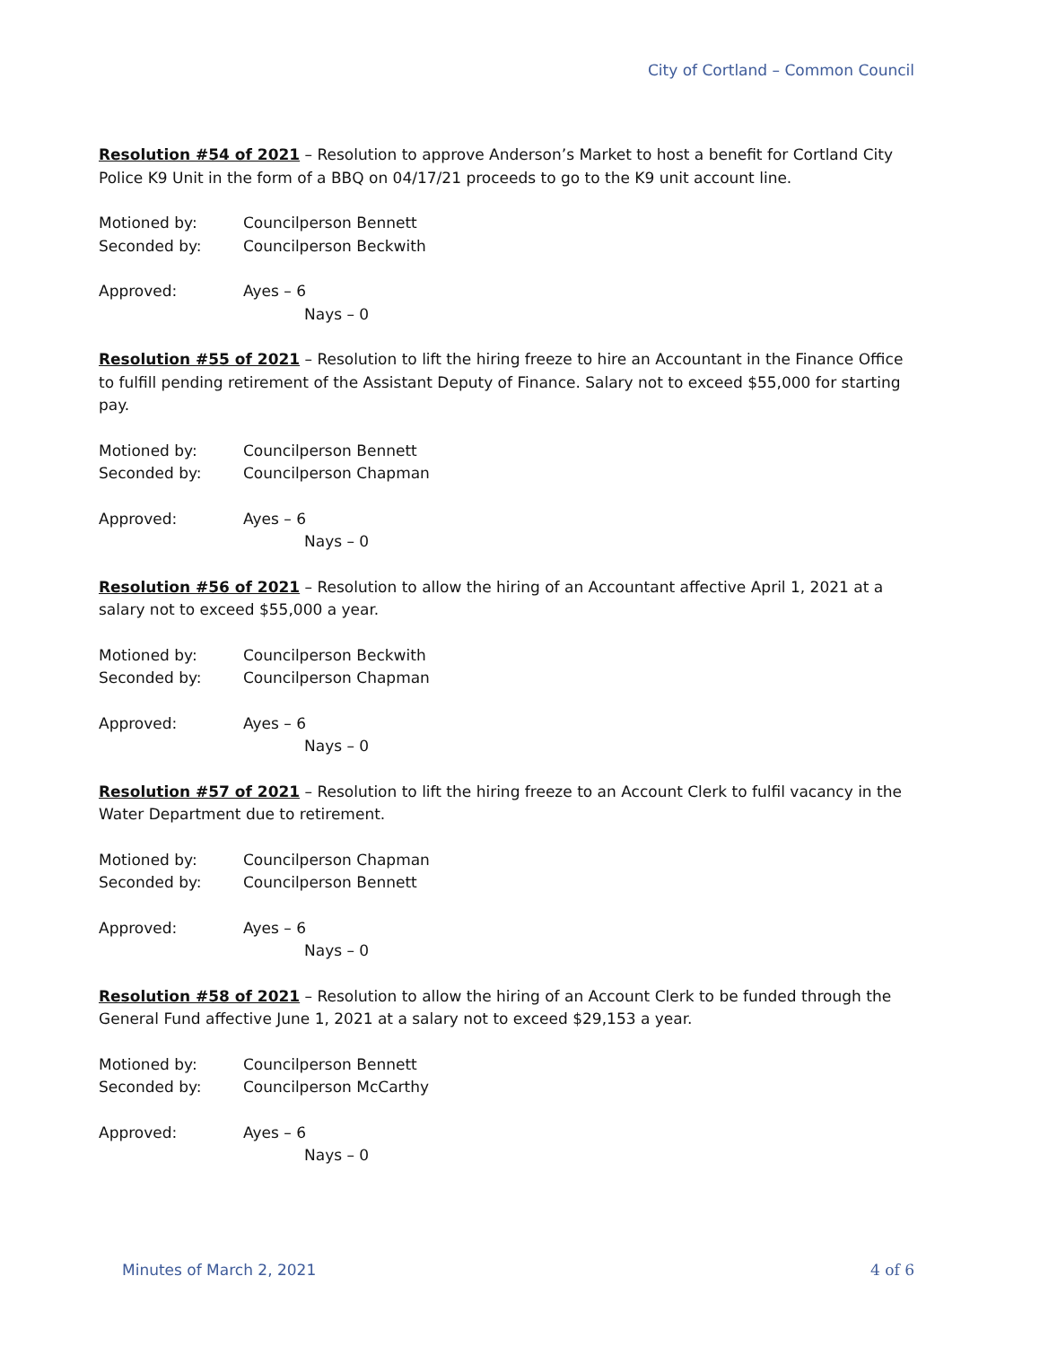City of Cortland – Common Council
Resolution #54 of 2021 – Resolution to approve Anderson’s Market to host a benefit for Cortland City Police K9 Unit in the form of a BBQ on 04/17/21 proceeds to go to the K9 unit account line.
Motioned by: Councilperson Bennett
Seconded by: Councilperson Beckwith
Approved: Ayes – 6
Nays – 0
Resolution #55 of 2021 – Resolution to lift the hiring freeze to hire an Accountant in the Finance Office to fulfill pending retirement of the Assistant Deputy of Finance. Salary not to exceed $55,000 for starting pay.
Motioned by: Councilperson Bennett
Seconded by: Councilperson Chapman
Approved: Ayes – 6
Nays – 0
Resolution #56 of 2021 – Resolution to allow the hiring of an Accountant affective April 1, 2021 at a salary not to exceed $55,000 a year.
Motioned by: Councilperson Beckwith
Seconded by: Councilperson Chapman
Approved: Ayes – 6
Nays – 0
Resolution #57 of 2021 – Resolution to lift the hiring freeze to an Account Clerk to fulfil vacancy in the Water Department due to retirement.
Motioned by: Councilperson Chapman
Seconded by: Councilperson Bennett
Approved: Ayes – 6
Nays – 0
Resolution #58 of 2021 – Resolution to allow the hiring of an Account Clerk to be funded through the General Fund affective June 1, 2021 at a salary not to exceed $29,153 a year.
Motioned by: Councilperson Bennett
Seconded by: Councilperson McCarthy
Approved: Ayes – 6
Nays – 0
Minutes of March 2, 2021 4 of 6